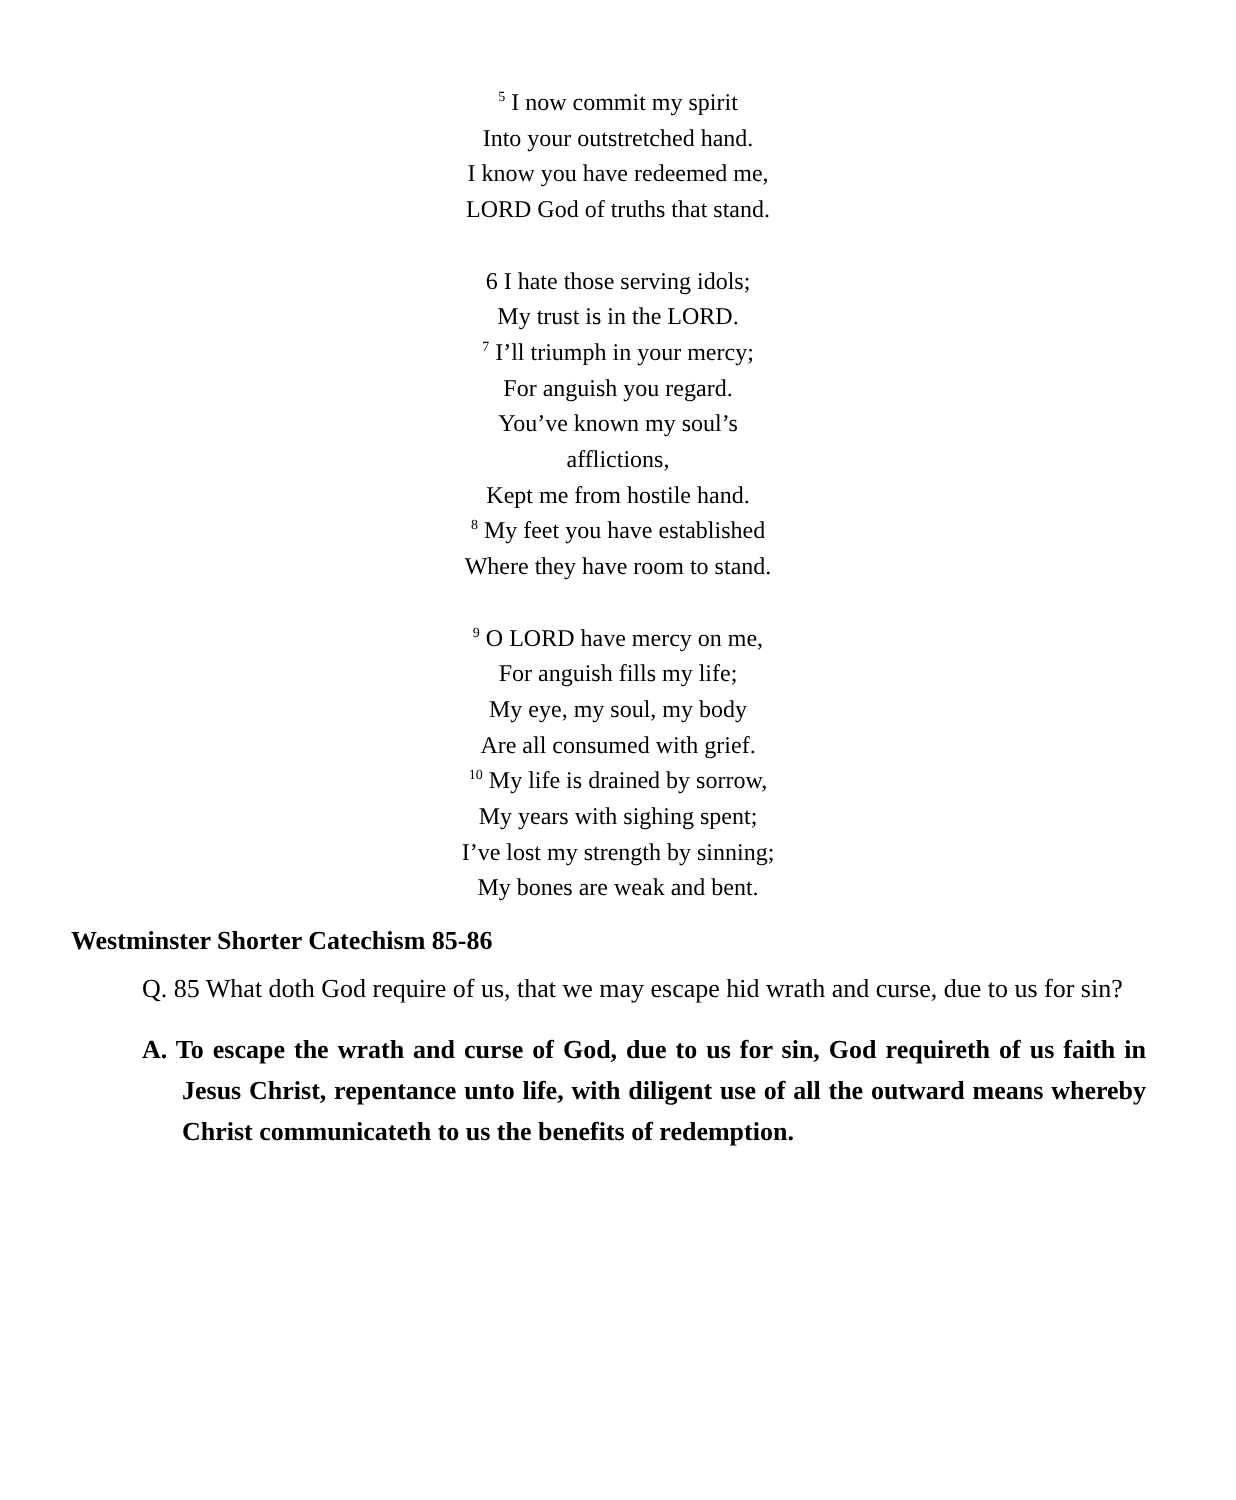<sup>5</sup> I now commit my spirit
Into your outstretched hand.
I know you have redeemed me,
LORD God of truths that stand.
6 I hate those serving idols;
My trust is in the LORD.
<sup>7</sup> I’ll triumph in your mercy;
For anguish you regard.
You’ve known my soul’s
afflictions,
Kept me from hostile hand.
<sup>8</sup> My feet you have established
Where they have room to stand.
<sup>9</sup> O LORD have mercy on me,
For anguish fills my life;
My eye, my soul, my body
Are all consumed with grief.
<sup>10</sup> My life is drained by sorrow,
My years with sighing spent;
I’ve lost my strength by sinning;
My bones are weak and bent.
Westminster Shorter Catechism 85-86
Q. 85 What doth God require of us, that we may escape hid wrath and curse, due to us for sin?
A. To escape the wrath and curse of God, due to us for sin, God requireth of us faith in Jesus Christ, repentance unto life, with diligent use of all the outward means whereby Christ communicateth to us the benefits of redemption.